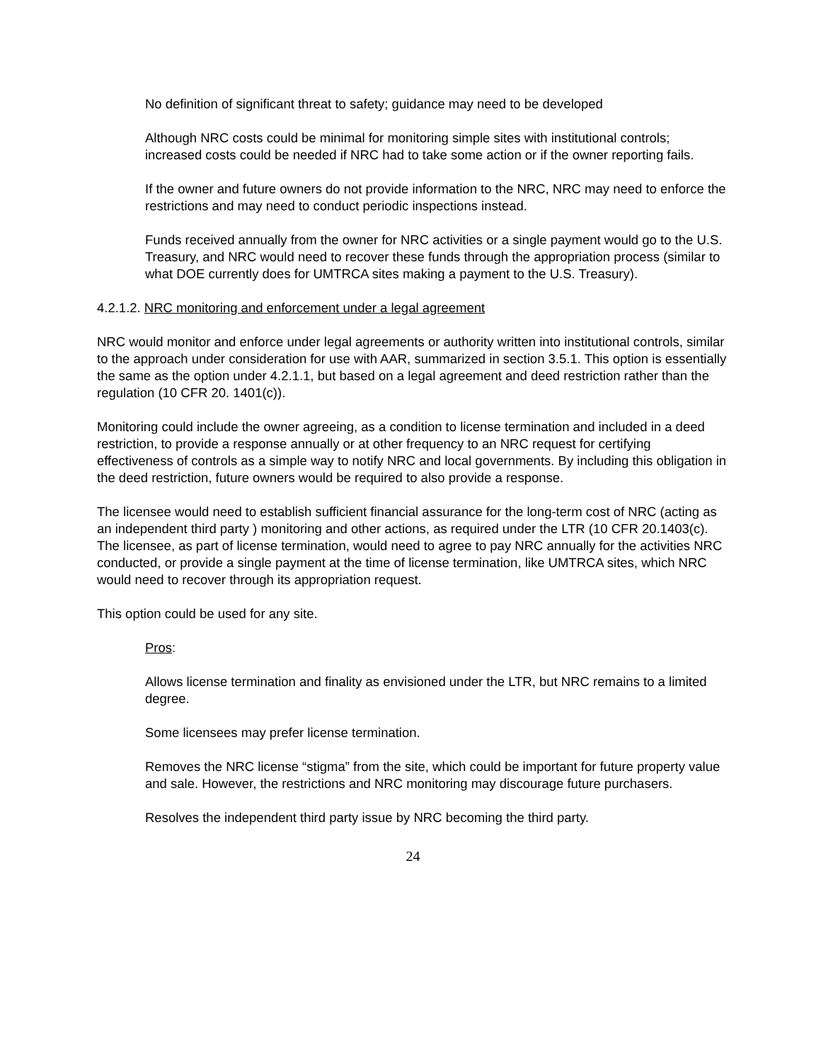No definition of significant threat to safety; guidance may need to be developed
Although NRC costs could be minimal for monitoring simple sites with institutional controls; increased costs could be needed if NRC had to take some action or if the owner reporting fails.
If the owner and future owners do not provide information to the NRC, NRC may need to enforce the restrictions and may need to conduct periodic inspections instead.
Funds received annually from the owner for NRC activities or a single payment would go to the U.S. Treasury, and NRC would need to recover these funds through the appropriation process (similar to what DOE currently does for UMTRCA sites making a payment to the U.S. Treasury).
4.2.1.2. NRC monitoring and enforcement under a legal agreement
NRC would monitor and enforce under legal agreements or authority written into institutional controls, similar to the approach under consideration for use with AAR, summarized in section 3.5.1. This option is essentially the same as the option under 4.2.1.1, but based on a legal agreement and deed restriction rather than the regulation (10 CFR 20. 1401(c)).
Monitoring could include the owner agreeing, as a condition to license termination and included in a deed restriction, to provide a response annually or at other frequency to an NRC request for certifying effectiveness of controls as a simple way to notify NRC and local governments. By including this obligation in the deed restriction, future owners would be required to also provide a response.
The licensee would need to establish sufficient financial assurance for the long-term cost of NRC (acting as an independent third party ) monitoring and other actions, as required under the LTR (10 CFR 20.1403(c). The licensee, as part of license termination, would need to agree to pay NRC annually for the activities NRC conducted, or provide a single payment at the time of license termination, like UMTRCA sites, which NRC would need to recover through its appropriation request.
This option could be used for any site.
Pros:
Allows license termination and finality as envisioned under the LTR, but NRC remains to a limited degree.
Some licensees may prefer license termination.
Removes the NRC license “stigma” from the site, which could be important for future property value and sale. However, the restrictions and NRC monitoring may discourage future purchasers.
Resolves the independent third party issue by NRC becoming the third party.
24